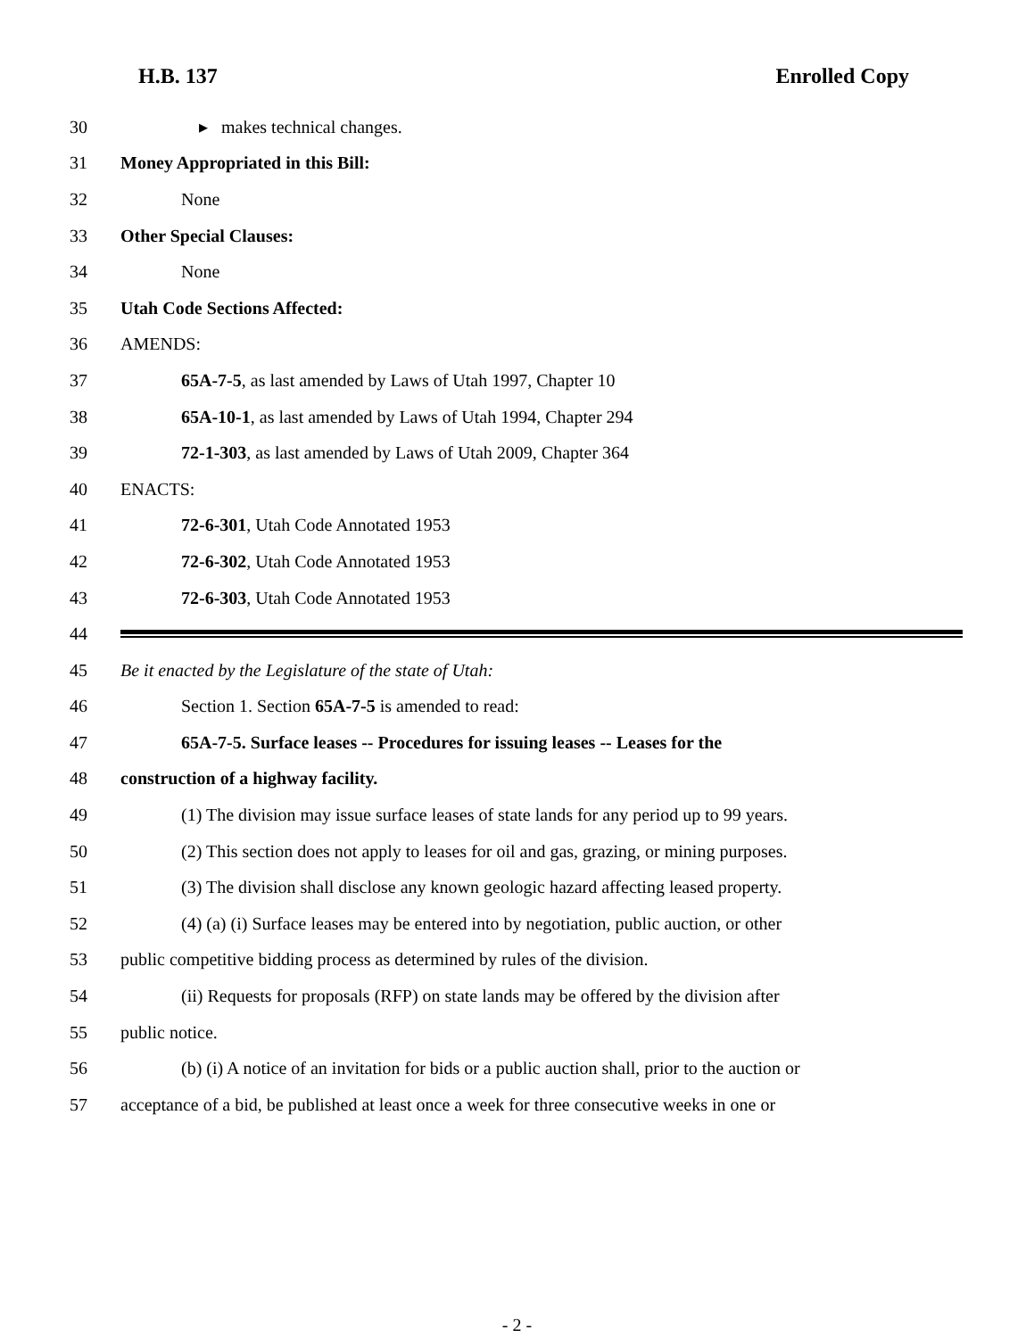H.B. 137 Enrolled Copy
30 ▸ makes technical changes.
31 Money Appropriated in this Bill:
32 None
33 Other Special Clauses:
34 None
35 Utah Code Sections Affected:
36 AMENDS:
37 65A-7-5, as last amended by Laws of Utah 1997, Chapter 10
38 65A-10-1, as last amended by Laws of Utah 1994, Chapter 294
39 72-1-303, as last amended by Laws of Utah 2009, Chapter 364
40 ENACTS:
41 72-6-301, Utah Code Annotated 1953
42 72-6-302, Utah Code Annotated 1953
43 72-6-303, Utah Code Annotated 1953
44
45 Be it enacted by the Legislature of the state of Utah:
46 Section 1. Section 65A-7-5 is amended to read:
47 65A-7-5. Surface leases -- Procedures for issuing leases -- Leases for the
48 construction of a highway facility.
49 (1) The division may issue surface leases of state lands for any period up to 99 years.
50 (2) This section does not apply to leases for oil and gas, grazing, or mining purposes.
51 (3) The division shall disclose any known geologic hazard affecting leased property.
52 (4) (a) (i) Surface leases may be entered into by negotiation, public auction, or other
53 public competitive bidding process as determined by rules of the division.
54 (ii) Requests for proposals (RFP) on state lands may be offered by the division after
55 public notice.
56 (b) (i) A notice of an invitation for bids or a public auction shall, prior to the auction or
57 acceptance of a bid, be published at least once a week for three consecutive weeks in one or
- 2 -